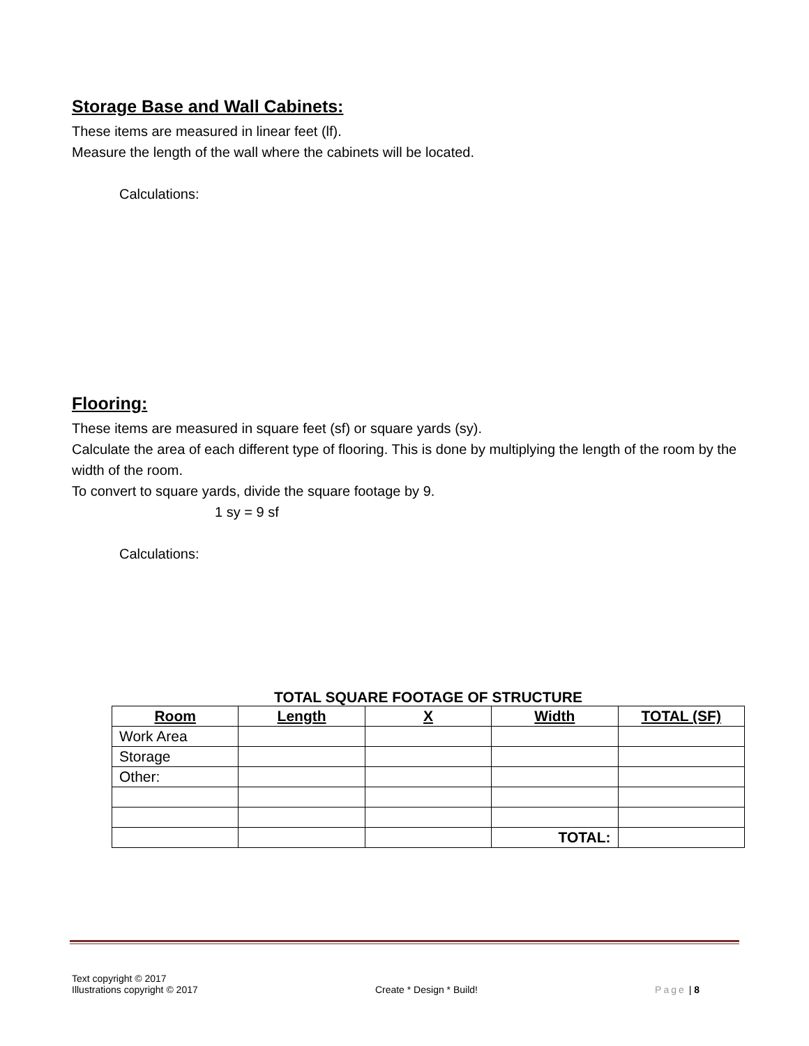Storage Base and Wall Cabinets:
These items are measured in linear feet (lf).
Measure the length of the wall where the cabinets will be located.
Calculations:
Flooring:
These items are measured in square feet (sf) or square yards (sy).
Calculate the area of each different type of flooring. This is done by multiplying the length of the room by the width of the room.
To convert to square yards, divide the square footage by 9.
1 sy = 9 sf
Calculations:
TOTAL SQUARE FOOTAGE OF STRUCTURE
| Room | Length | X | Width | TOTAL (SF) |
| --- | --- | --- | --- | --- |
| Work Area | | | | |
| Storage | | | | |
| Other: | | | | |
| | | | TOTAL: | |
Text copyright © 2017
Illustrations copyright © 2017
Create * Design * Build!
Page | 8